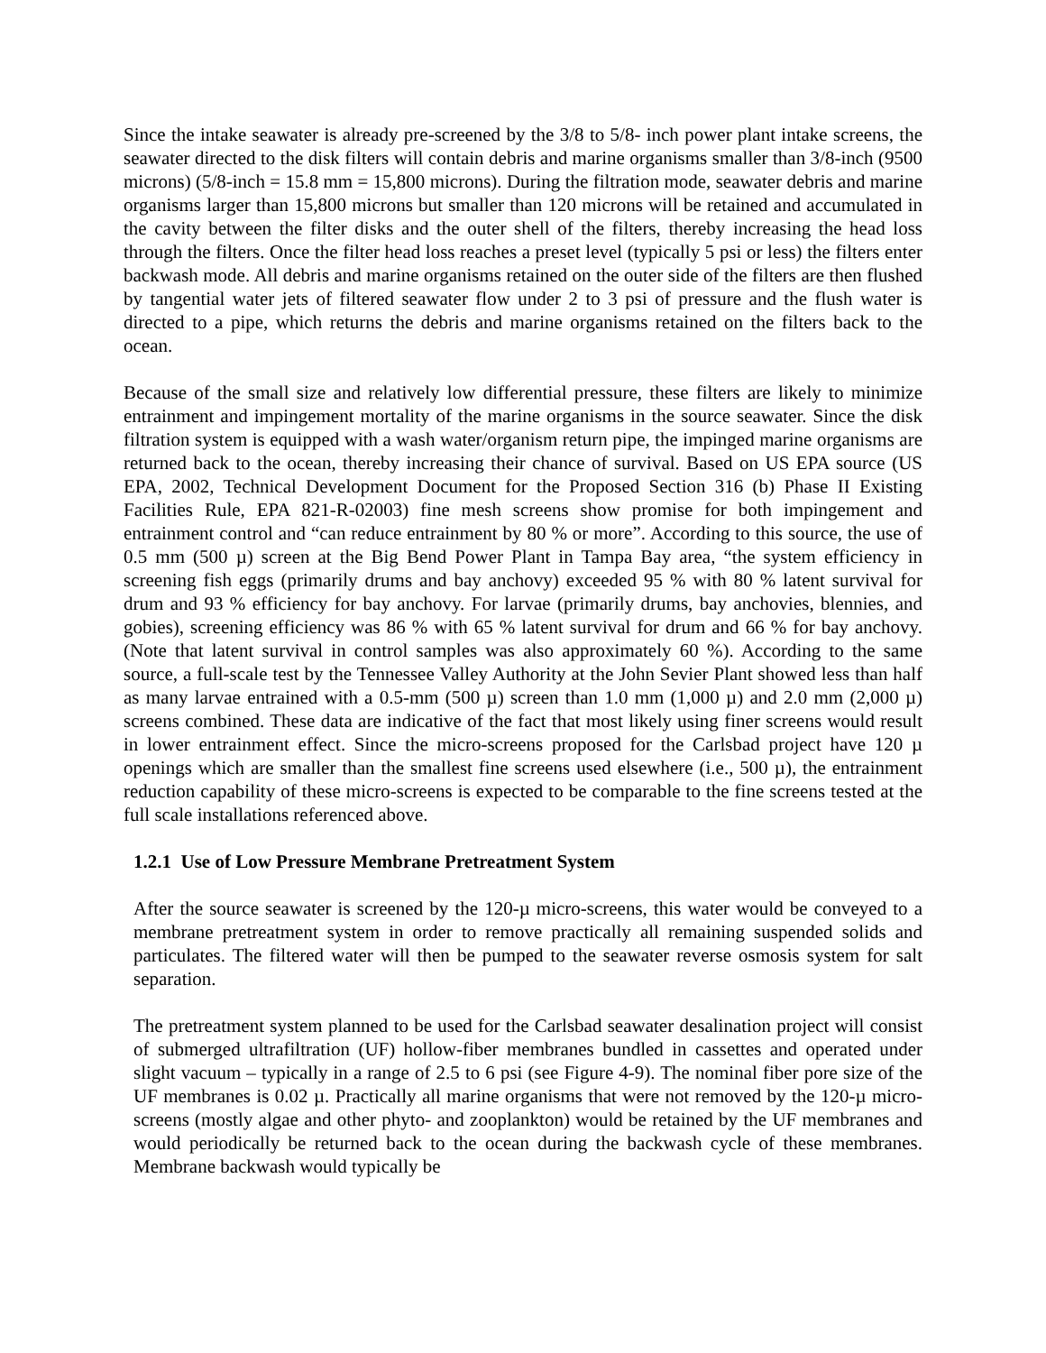Since the intake seawater is already pre-screened by the 3/8 to 5/8- inch power plant intake screens, the seawater directed to the disk filters will contain debris and marine organisms smaller than 3/8-inch (9500 microns) (5/8-inch = 15.8 mm = 15,800 microns). During the filtration mode, seawater debris and marine organisms larger than 15,800 microns but smaller than 120 microns will be retained and accumulated in the cavity between the filter disks and the outer shell of the filters, thereby increasing the head loss through the filters. Once the filter head loss reaches a preset level (typically 5 psi or less) the filters enter backwash mode. All debris and marine organisms retained on the outer side of the filters are then flushed by tangential water jets of filtered seawater flow under 2 to 3 psi of pressure and the flush water is directed to a pipe, which returns the debris and marine organisms retained on the filters back to the ocean.
Because of the small size and relatively low differential pressure, these filters are likely to minimize entrainment and impingement mortality of the marine organisms in the source seawater. Since the disk filtration system is equipped with a wash water/organism return pipe, the impinged marine organisms are returned back to the ocean, thereby increasing their chance of survival. Based on US EPA source (US EPA, 2002, Technical Development Document for the Proposed Section 316 (b) Phase II Existing Facilities Rule, EPA 821-R-02003) fine mesh screens show promise for both impingement and entrainment control and “can reduce entrainment by 80 % or more”. According to this source, the use of 0.5 mm (500 µ) screen at the Big Bend Power Plant in Tampa Bay area, “the system efficiency in screening fish eggs (primarily drums and bay anchovy) exceeded 95 % with 80 % latent survival for drum and 93 % efficiency for bay anchovy. For larvae (primarily drums, bay anchovies, blennies, and gobies), screening efficiency was 86 % with 65 % latent survival for drum and 66 % for bay anchovy. (Note that latent survival in control samples was also approximately 60 %). According to the same source, a full-scale test by the Tennessee Valley Authority at the John Sevier Plant showed less than half as many larvae entrained with a 0.5-mm (500 µ) screen than 1.0 mm (1,000 µ) and 2.0 mm (2,000 µ) screens combined. These data are indicative of the fact that most likely using finer screens would result in lower entrainment effect. Since the micro-screens proposed for the Carlsbad project have 120 µ openings which are smaller than the smallest fine screens used elsewhere (i.e., 500 µ), the entrainment reduction capability of these micro-screens is expected to be comparable to the fine screens tested at the full scale installations referenced above.
1.2.1 Use of Low Pressure Membrane Pretreatment System
After the source seawater is screened by the 120-µ micro-screens, this water would be conveyed to a membrane pretreatment system in order to remove practically all remaining suspended solids and particulates. The filtered water will then be pumped to the seawater reverse osmosis system for salt separation.
The pretreatment system planned to be used for the Carlsbad seawater desalination project will consist of submerged ultrafiltration (UF) hollow-fiber membranes bundled in cassettes and operated under slight vacuum – typically in a range of 2.5 to 6 psi (see Figure 4-9). The nominal fiber pore size of the UF membranes is 0.02 µ. Practically all marine organisms that were not removed by the 120-µ micro-screens (mostly algae and other phyto- and zooplankton) would be retained by the UF membranes and would periodically be returned back to the ocean during the backwash cycle of these membranes. Membrane backwash would typically be